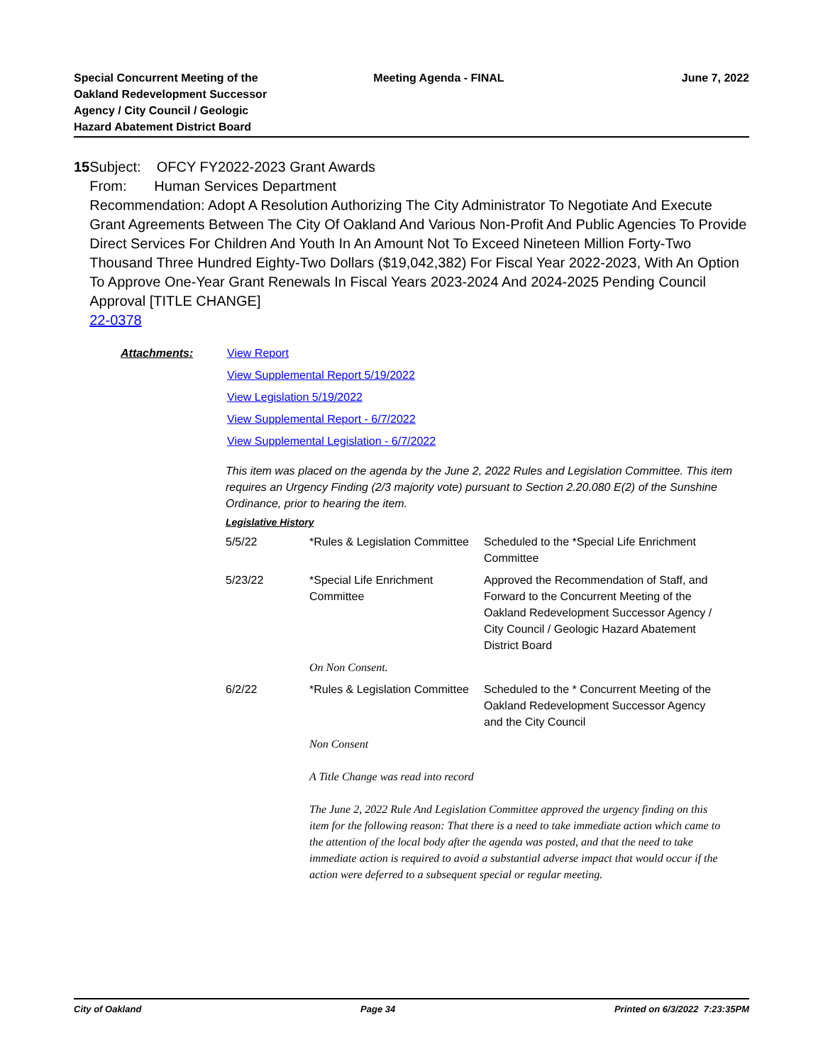Special Concurrent Meeting of the
Oakland Redevelopment Successor
Agency / City Council / Geologic
Hazard Abatement District Board
Meeting Agenda - FINAL June 7, 2022
15 Subject: OFCY FY2022-2023 Grant Awards
From: Human Services Department
Recommendation: Adopt A Resolution Authorizing The City Administrator To Negotiate And Execute Grant Agreements Between The City Of Oakland And Various Non-Profit And Public Agencies To Provide Direct Services For Children And Youth In An Amount Not To Exceed Nineteen Million Forty-Two Thousand Three Hundred Eighty-Two Dollars ($19,042,382) For Fiscal Year 2022-2023, With An Option To Approve One-Year Grant Renewals In Fiscal Years 2023-2024 And 2024-2025 Pending Council Approval [TITLE CHANGE]
22-0378
Attachments: View Report
View Supplemental Report 5/19/2022
View Legislation 5/19/2022
View Supplemental Report - 6/7/2022
View Supplemental Legislation - 6/7/2022
This item was placed on the agenda by the June 2, 2022 Rules and Legislation Committee. This item requires an Urgency Finding (2/3 majority vote) pursuant to Section 2.20.080 E(2) of the Sunshine Ordinance, prior to hearing the item.
Legislative History
| 5/5/22 | *Rules & Legislation Committee | Scheduled to the *Special Life Enrichment Committee |
| 5/23/22 | *Special Life Enrichment Committee | Approved the Recommendation of Staff, and Forward to the Concurrent Meeting of the Oakland Redevelopment Successor Agency / City Council / Geologic Hazard Abatement District Board |
| | On Non Consent. | |
| 6/2/22 | *Rules & Legislation Committee | Scheduled to the * Concurrent Meeting of the Oakland Redevelopment Successor Agency and the City Council |
| | Non Consent A Title Change was read into record The June 2, 2022 Rule And Legislation Committee approved the urgency finding on this item for the following reason: That there is a need to take immediate action which came to the attention of the local body after the agenda was posted, and that the need to take immediate action is required to avoid a substantial adverse impact that would occur if the action were deferred to a subsequent special or regular meeting. | |
City of Oakland Page 34 Printed on 6/3/2022 7:23:35PM